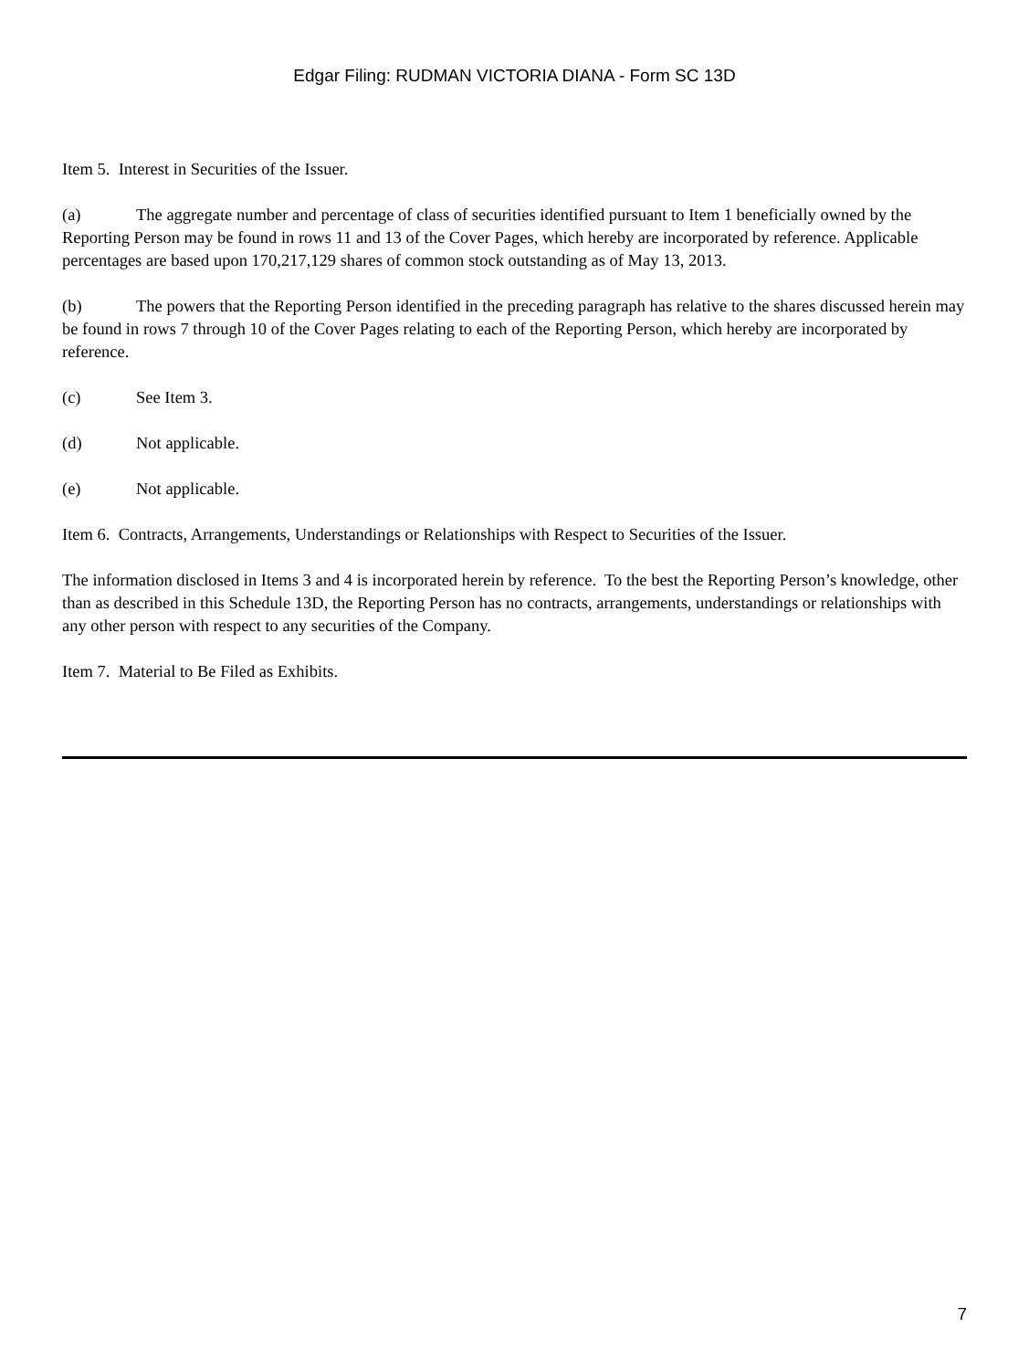Edgar Filing: RUDMAN VICTORIA DIANA - Form SC 13D
Item 5. Interest in Securities of the Issuer.
(a) The aggregate number and percentage of class of securities identified pursuant to Item 1 beneficially owned by the Reporting Person may be found in rows 11 and 13 of the Cover Pages, which hereby are incorporated by reference. Applicable percentages are based upon 170,217,129 shares of common stock outstanding as of May 13, 2013.
(b) The powers that the Reporting Person identified in the preceding paragraph has relative to the shares discussed herein may be found in rows 7 through 10 of the Cover Pages relating to each of the Reporting Person, which hereby are incorporated by reference.
(c) See Item 3.
(d) Not applicable.
(e) Not applicable.
Item 6. Contracts, Arrangements, Understandings or Relationships with Respect to Securities of the Issuer.
The information disclosed in Items 3 and 4 is incorporated herein by reference. To the best the Reporting Person’s knowledge, other than as described in this Schedule 13D, the Reporting Person has no contracts, arrangements, understandings or relationships with any other person with respect to any securities of the Company.
Item 7. Material to Be Filed as Exhibits.
7